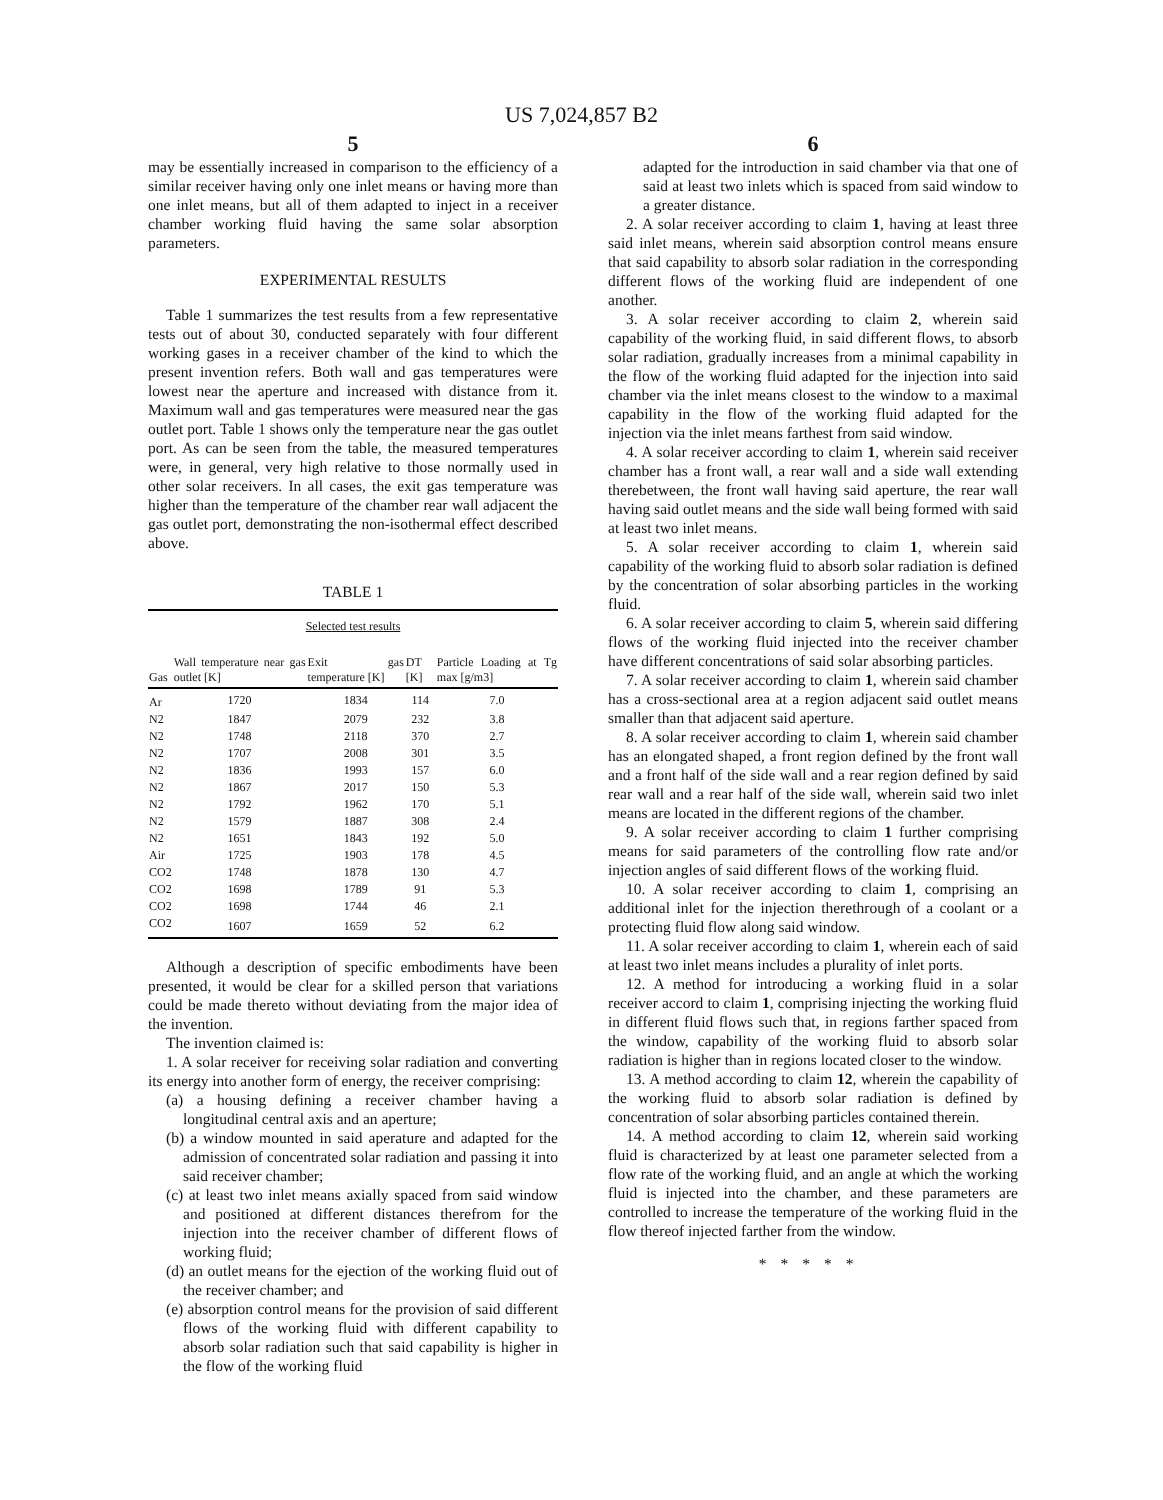US 7,024,857 B2
5
may be essentially increased in comparison to the efficiency of a similar receiver having only one inlet means or having more than one inlet means, but all of them adapted to inject in a receiver chamber working fluid having the same solar absorption parameters.
EXPERIMENTAL RESULTS
Table 1 summarizes the test results from a few representative tests out of about 30, conducted separately with four different working gases in a receiver chamber of the kind to which the present invention refers. Both wall and gas temperatures were lowest near the aperture and increased with distance from it. Maximum wall and gas temperatures were measured near the gas outlet port. Table 1 shows only the temperature near the gas outlet port. As can be seen from the table, the measured temperatures were, in general, very high relative to those normally used in other solar receivers. In all cases, the exit gas temperature was higher than the temperature of the chamber rear wall adjacent the gas outlet port, demonstrating the non-isothermal effect described above.
TABLE 1
| Selected test results | | | | |
| Gas | Wall temperature near gas outlet [K] | Exit gas temperature [K] | DT [K] | Particle Loading at Tg max [g/m3] |
| Ar | 1720 | 1834 | 114 | 7.0 |
| N2 | 1847 | 2079 | 232 | 3.8 |
| N2 | 1748 | 2118 | 370 | 2.7 |
| N2 | 1707 | 2008 | 301 | 3.5 |
| N2 | 1836 | 1993 | 157 | 6.0 |
| N2 | 1867 | 2017 | 150 | 5.3 |
| N2 | 1792 | 1962 | 170 | 5.1 |
| N2 | 1579 | 1887 | 308 | 2.4 |
| N2 | 1651 | 1843 | 192 | 5.0 |
| Air | 1725 | 1903 | 178 | 4.5 |
| CO2 | 1748 | 1878 | 130 | 4.7 |
| CO2 | 1698 | 1789 | 91 | 5.3 |
| CO2 | 1698 | 1744 | 46 | 2.1 |
| CO2 | 1607 | 1659 | 52 | 6.2 |
Although a description of specific embodiments have been presented, it would be clear for a skilled person that variations could be made thereto without deviating from the major idea of the invention.
The invention claimed is:
1. A solar receiver for receiving solar radiation and converting its energy into another form of energy, the receiver comprising:
(a) a housing defining a receiver chamber having a longitudinal central axis and an aperture;
(b) a window mounted in said aperature and adapted for the admission of concentrated solar radiation and passing it into said receiver chamber;
(c) at least two inlet means axially spaced from said window and positioned at different distances therefrom for the injection into the receiver chamber of different flows of working fluid;
(d) an outlet means for the ejection of the working fluid out of the receiver chamber; and
(e) absorption control means for the provision of said different flows of the working fluid with different capability to absorb solar radiation such that said capability is higher in the flow of the working fluid
6
adapted for the introduction in said chamber via that one of said at least two inlets which is spaced from said window to a greater distance.
2. A solar receiver according to claim 1, having at least three said inlet means, wherein said absorption control means ensure that said capability to absorb solar radiation in the corresponding different flows of the working fluid are independent of one another.
3. A solar receiver according to claim 2, wherein said capability of the working fluid, in said different flows, to absorb solar radiation, gradually increases from a minimal capability in the flow of the working fluid adapted for the injection into said chamber via the inlet means closest to the window to a maximal capability in the flow of the working fluid adapted for the injection via the inlet means farthest from said window.
4. A solar receiver according to claim 1, wherein said receiver chamber has a front wall, a rear wall and a side wall extending therebetween, the front wall having said aperture, the rear wall having said outlet means and the side wall being formed with said at least two inlet means.
5. A solar receiver according to claim 1, wherein said capability of the working fluid to absorb solar radiation is defined by the concentration of solar absorbing particles in the working fluid.
6. A solar receiver according to claim 5, wherein said differing flows of the working fluid injected into the receiver chamber have different concentrations of said solar absorbing particles.
7. A solar receiver according to claim 1, wherein said chamber has a cross-sectional area at a region adjacent said outlet means smaller than that adjacent said aperture.
8. A solar receiver according to claim 1, wherein said chamber has an elongated shaped, a front region defined by the front wall and a front half of the side wall and a rear region defined by said rear wall and a rear half of the side wall, wherein said two inlet means are located in the different regions of the chamber.
9. A solar receiver according to claim 1 further comprising means for said parameters of the controlling flow rate and/or injection angles of said different flows of the working fluid.
10. A solar receiver according to claim 1, comprising an additional inlet for the injection therethrough of a coolant or a protecting fluid flow along said window.
11. A solar receiver according to claim 1, wherein each of said at least two inlet means includes a plurality of inlet ports.
12. A method for introducing a working fluid in a solar receiver accord to claim 1, comprising injecting the working fluid in different fluid flows such that, in regions farther spaced from the window, capability of the working fluid to absorb solar radiation is higher than in regions located closer to the window.
13. A method according to claim 12, wherein the capability of the working fluid to absorb solar radiation is defined by concentration of solar absorbing particles contained therein.
14. A method according to claim 12, wherein said working fluid is characterized by at least one parameter selected from a flow rate of the working fluid, and an angle at which the working fluid is injected into the chamber, and these parameters are controlled to increase the temperature of the working fluid in the flow thereof injected farther from the window.
*****